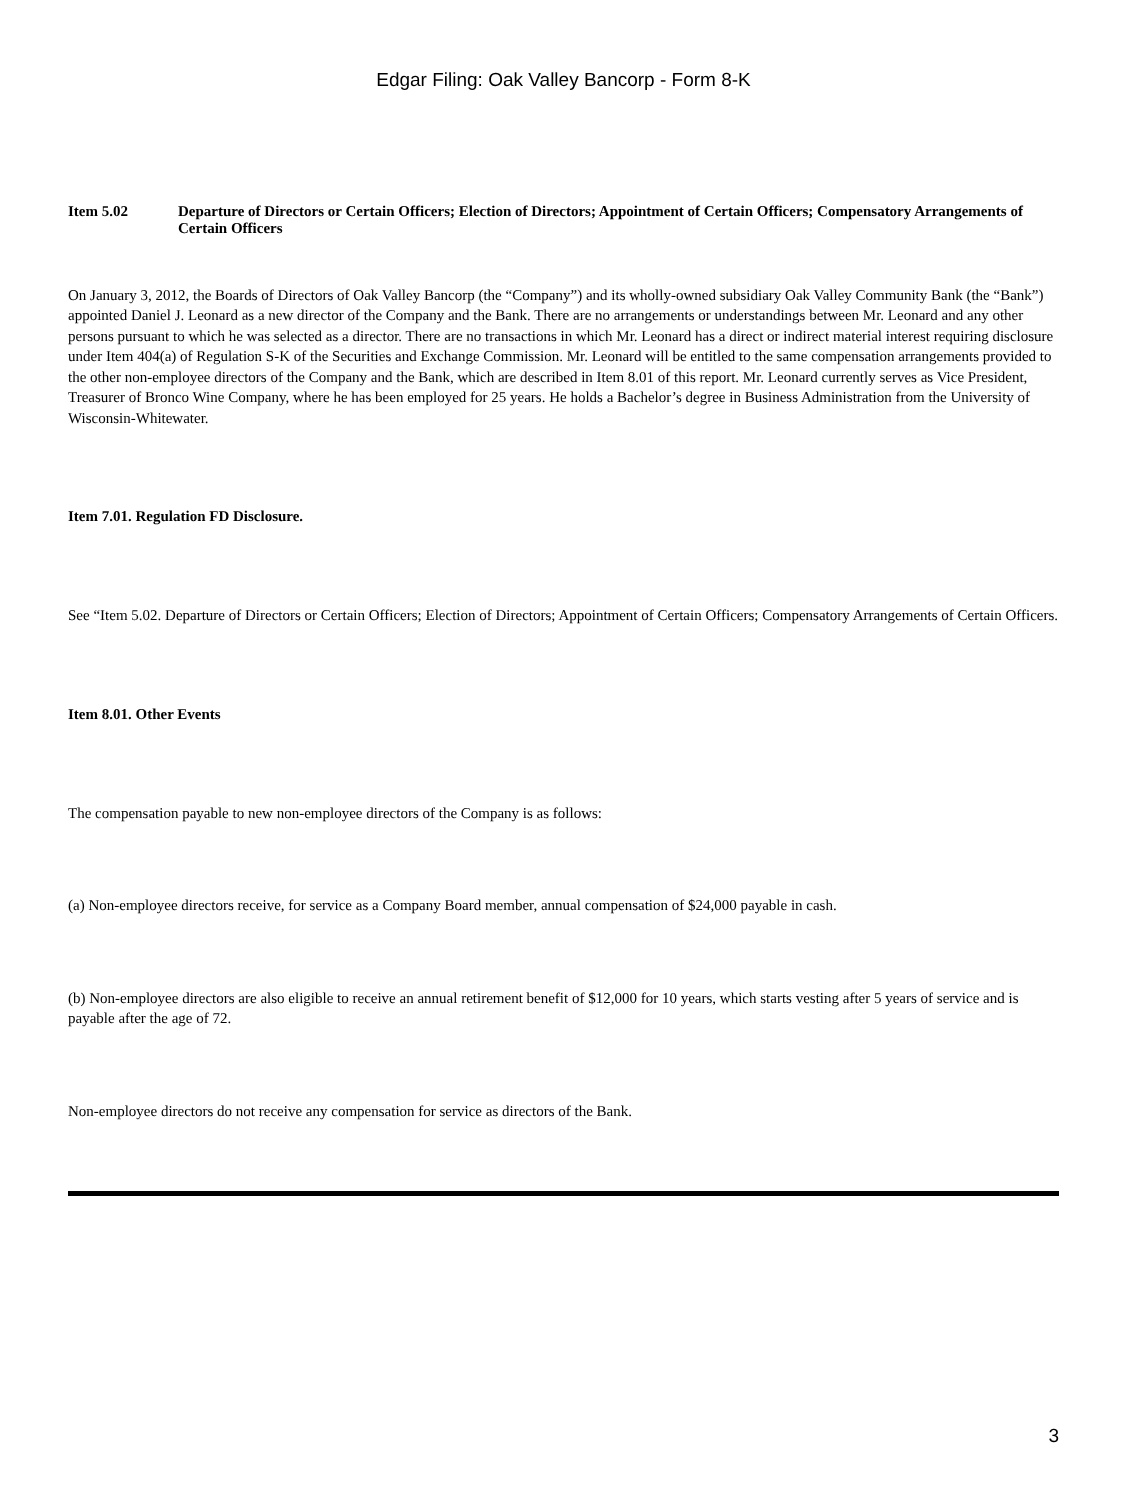Edgar Filing: Oak Valley Bancorp - Form 8-K
Item 5.02 Departure of Directors or Certain Officers; Election of Directors; Appointment of Certain Officers; Compensatory Arrangements of Certain Officers
On January 3, 2012, the Boards of Directors of Oak Valley Bancorp (the “Company”) and its wholly-owned subsidiary Oak Valley Community Bank (the “Bank”) appointed Daniel J. Leonard as a new director of the Company and the Bank. There are no arrangements or understandings between Mr. Leonard and any other persons pursuant to which he was selected as a director. There are no transactions in which Mr. Leonard has a direct or indirect material interest requiring disclosure under Item 404(a) of Regulation S-K of the Securities and Exchange Commission. Mr. Leonard will be entitled to the same compensation arrangements provided to the other non-employee directors of the Company and the Bank, which are described in Item 8.01 of this report. Mr. Leonard currently serves as Vice President, Treasurer of Bronco Wine Company, where he has been employed for 25 years. He holds a Bachelor’s degree in Business Administration from the University of Wisconsin-Whitewater.
Item 7.01. Regulation FD Disclosure.
See “Item 5.02. Departure of Directors or Certain Officers; Election of Directors; Appointment of Certain Officers; Compensatory Arrangements of Certain Officers.
Item 8.01. Other Events
The compensation payable to new non-employee directors of the Company is as follows:
(a) Non-employee directors receive, for service as a Company Board member, annual compensation of $24,000 payable in cash.
(b) Non-employee directors are also eligible to receive an annual retirement benefit of $12,000 for 10 years, which starts vesting after 5 years of service and is payable after the age of 72.
Non-employee directors do not receive any compensation for service as directors of the Bank.
3